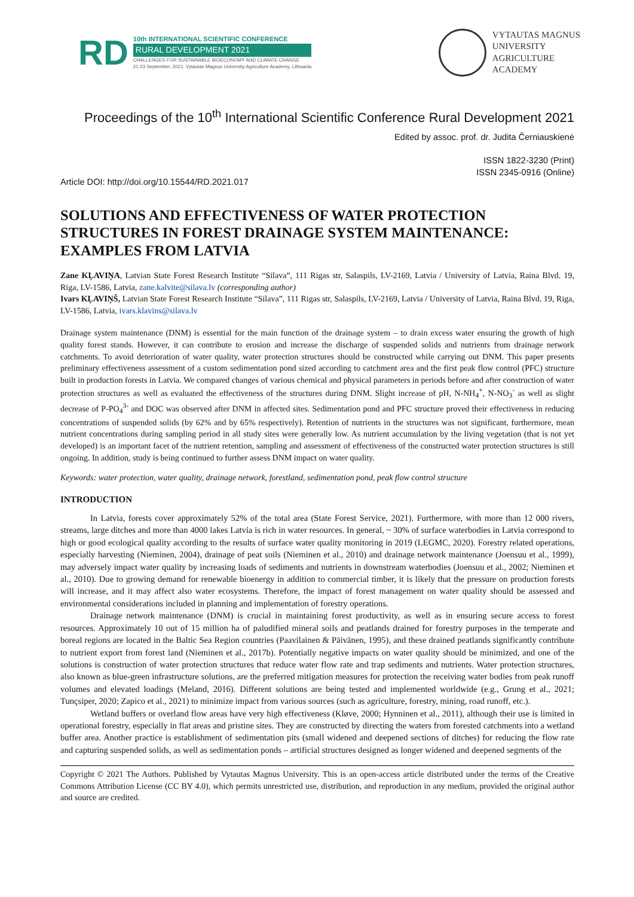RD
10th INTERNATIONAL SCIENTIFIC CONFERENCE
RURAL DEVELOPMENT 2021
CHALLENGES FOR SUSTAINABLE BIOECONOMY AND CLIMATE CHANGE
21-23 September, 2021, Vytautas Magnus University Agriculture Academy, Lithuania
VYTAUTAS MAGNUS
UNIVERSITY
AGRICULTURE
ACADEMY
Proceedings of the 10<sup>th</sup> International Scientific Conference Rural Development 2021
Edited by assoc. prof. dr. Judita Černiauskienė
ISSN 1822-3230 (Print)
ISSN 2345-0916 (Online)
Article DOI: http://doi.org/10.15544/RD.2021.017
SOLUTIONS AND EFFECTIVENESS OF WATER PROTECTION STRUCTURES IN FOREST DRAINAGE SYSTEM MAINTENANCE: EXAMPLES FROM LATVIA
Zane KĻAVIŅA, Latvian State Forest Research Institute “Silava”, 111 Rigas str, Salaspils, LV-2169, Latvia / University of Latvia, Raina Blvd. 19, Riga, LV-1586, Latvia, zane.kalvite@silava.lv (corresponding author)
Ivars KĻAVIŅŠ, Latvian State Forest Research Institute “Silava”, 111 Rigas str, Salaspils, LV-2169, Latvia / University of Latvia, Raina Blvd. 19, Riga, LV-1586, Latvia, ivars.klavins@silava.lv
Drainage system maintenance (DNM) is essential for the main function of the drainage system – to drain excess water ensuring the growth of high quality forest stands. However, it can contribute to erosion and increase the discharge of suspended solids and nutrients from drainage network catchments. To avoid deterioration of water quality, water protection structures should be constructed while carrying out DNM. This paper presents preliminary effectiveness assessment of a custom sedimentation pond sized according to catchment area and the first peak flow control (PFC) structure built in production forests in Latvia. We compared changes of various chemical and physical parameters in periods before and after construction of water protection structures as well as evaluated the effectiveness of the structures during DNM. Slight increase of pH, N-NH<sub>4</sub><sup>+</sup>, N-NO<sub>3</sub><sup>-</sup> as well as slight decrease of P-PO<sub>4</sub><sup>3-</sup> and DOC was observed after DNM in affected sites. Sedimentation pond and PFC structure proved their effectiveness in reducing concentrations of suspended solids (by 62% and by 65% respectively). Retention of nutrients in the structures was not significant, furthermore, mean nutrient concentrations during sampling period in all study sites were generally low. As nutrient accumulation by the living vegetation (that is not yet developed) is an important facet of the nutrient retention, sampling and assessment of effectiveness of the constructed water protection structures is still ongoing. In addition, study is being continued to further assess DNM impact on water quality.
Keywords: water protection, water quality, drainage network, forestland, sedimentation pond, peak flow control structure
INTRODUCTION
In Latvia, forests cover approximately 52% of the total area (State Forest Service, 2021). Furthermore, with more than 12 000 rivers, streams, large ditches and more than 4000 lakes Latvia is rich in water resources. In general, ~ 30% of surface waterbodies in Latvia correspond to high or good ecological quality according to the results of surface water quality monitoring in 2019 (LEGMC, 2020). Forestry related operations, especially harvesting (Nieminen, 2004), drainage of peat soils (Nieminen et al., 2010) and drainage network maintenance (Joensuu et al., 1999), may adversely impact water quality by increasing loads of sediments and nutrients in downstream waterbodies (Joensuu et al., 2002; Nieminen et al., 2010). Due to growing demand for renewable bioenergy in addition to commercial timber, it is likely that the pressure on production forests will increase, and it may affect also water ecosystems. Therefore, the impact of forest management on water quality should be assessed and environmental considerations included in planning and implementation of forestry operations.
Drainage network maintenance (DNM) is crucial in maintaining forest productivity, as well as in ensuring secure access to forest resources. Approximately 10 out of 15 million ha of paludified mineral soils and peatlands drained for forestry purposes in the temperate and boreal regions are located in the Baltic Sea Region countries (Paavilainen & Päivänen, 1995), and these drained peatlands significantly contribute to nutrient export from forest land (Nieminen et al., 2017b). Potentially negative impacts on water quality should be minimized, and one of the solutions is construction of water protection structures that reduce water flow rate and trap sediments and nutrients. Water protection structures, also known as blue-green infrastructure solutions, are the preferred mitigation measures for protection the receiving water bodies from peak runoff volumes and elevated loadings (Meland, 2016). Different solutions are being tested and implemented worldwide (e.g., Grung et al., 2021; Tunçsiper, 2020; Zapico et al., 2021) to minimize impact from various sources (such as agriculture, forestry, mining, road runoff, etc.).
Wetland buffers or overland flow areas have very high effectiveness (Kløve, 2000; Hynninen et al., 2011), although their use is limited in operational forestry, especially in flat areas and pristine sites. They are constructed by directing the waters from forested catchments into a wetland buffer area. Another practice is establishment of sedimentation pits (small widened and deepened sections of ditches) for reducing the flow rate and capturing suspended solids, as well as sedimentation ponds – artificial structures designed as longer widened and deepened segments of the
Copyright © 2021 The Authors. Published by Vytautas Magnus University. This is an open-access article distributed under the terms of the Creative Commons Attribution License (CC BY 4.0), which permits unrestricted use, distribution, and reproduction in any medium, provided the original author and source are credited.